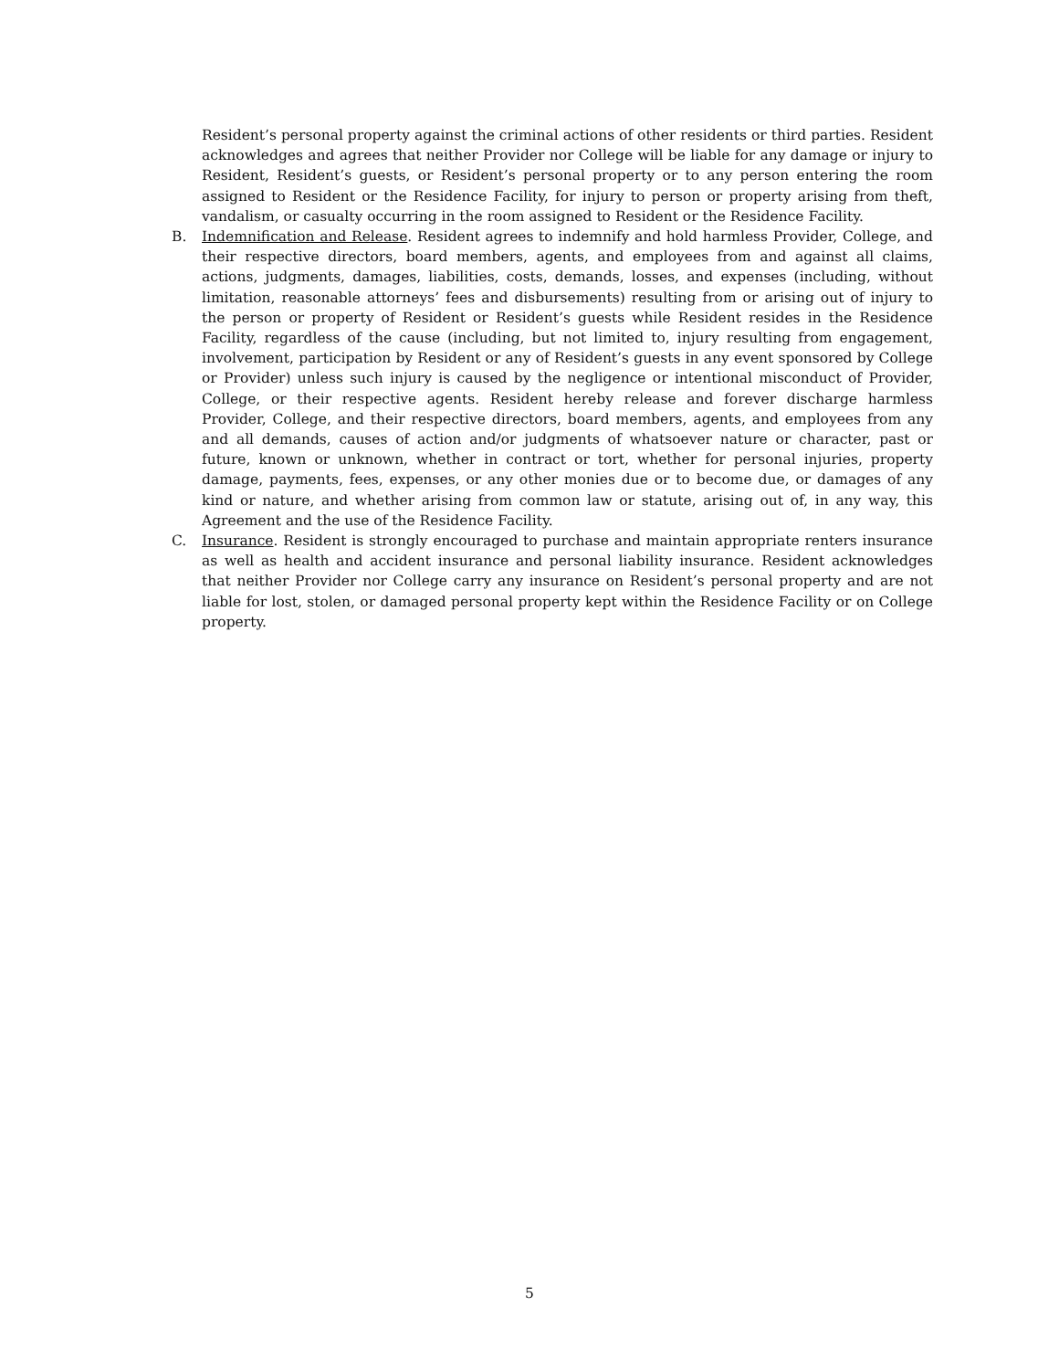Resident’s personal property against the criminal actions of other residents or third parties. Resident acknowledges and agrees that neither Provider nor College will be liable for any damage or injury to Resident, Resident’s guests, or Resident’s personal property or to any person entering the room assigned to Resident or the Residence Facility, for injury to person or property arising from theft, vandalism, or casualty occurring in the room assigned to Resident or the Residence Facility.
B. Indemnification and Release. Resident agrees to indemnify and hold harmless Provider, College, and their respective directors, board members, agents, and employees from and against all claims, actions, judgments, damages, liabilities, costs, demands, losses, and expenses (including, without limitation, reasonable attorneys’ fees and disbursements) resulting from or arising out of injury to the person or property of Resident or Resident’s guests while Resident resides in the Residence Facility, regardless of the cause (including, but not limited to, injury resulting from engagement, involvement, participation by Resident or any of Resident’s guests in any event sponsored by College or Provider) unless such injury is caused by the negligence or intentional misconduct of Provider, College, or their respective agents. Resident hereby release and forever discharge harmless Provider, College, and their respective directors, board members, agents, and employees from any and all demands, causes of action and/or judgments of whatsoever nature or character, past or future, known or unknown, whether in contract or tort, whether for personal injuries, property damage, payments, fees, expenses, or any other monies due or to become due, or damages of any kind or nature, and whether arising from common law or statute, arising out of, in any way, this Agreement and the use of the Residence Facility.
C. Insurance. Resident is strongly encouraged to purchase and maintain appropriate renters insurance as well as health and accident insurance and personal liability insurance. Resident acknowledges that neither Provider nor College carry any insurance on Resident’s personal property and are not liable for lost, stolen, or damaged personal property kept within the Residence Facility or on College property.
5